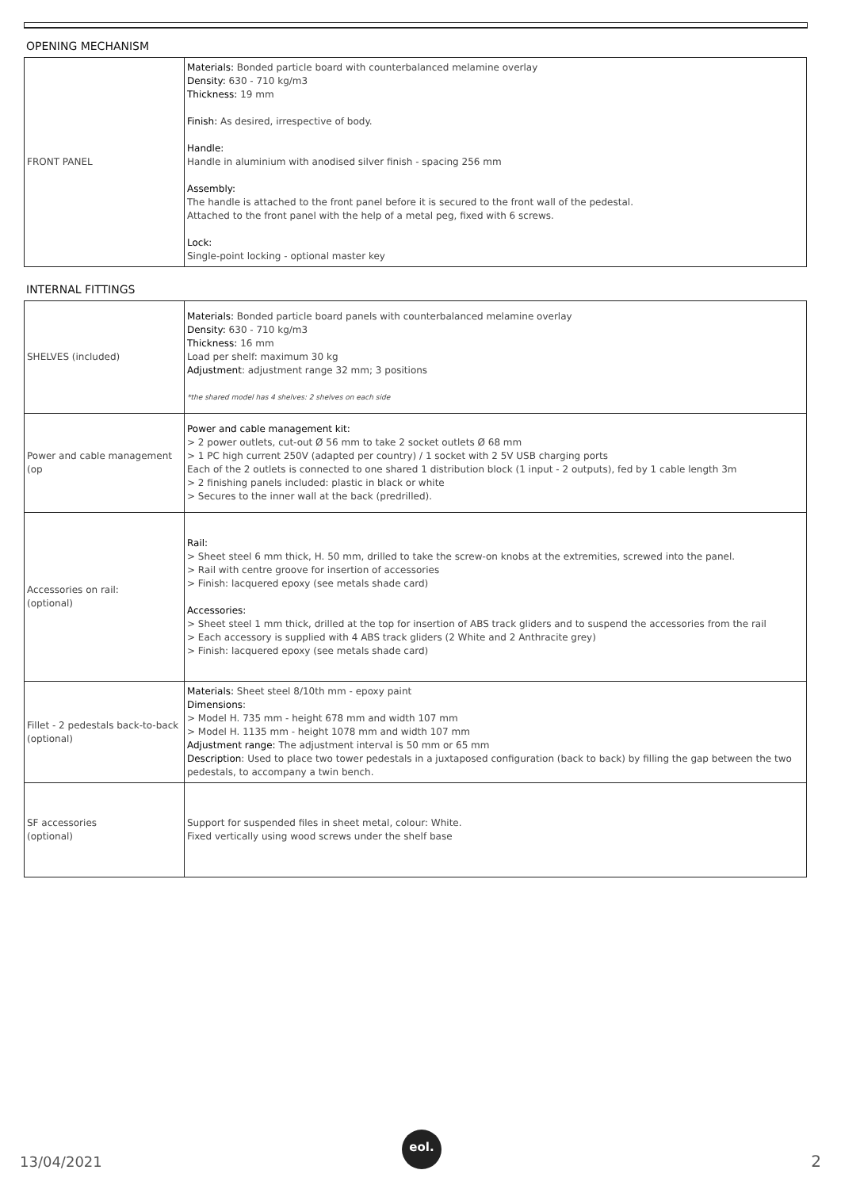OPENING MECHANISM
| FRONT PANEL | Materials: Bonded particle board with counterbalanced melamine overlay Density: 630 - 710 kg/m3 Thickness: 19 mm Finish: As desired, irrespective of body. Handle: Handle in aluminium with anodised silver finish - spacing 256 mm Assembly: The handle is attached to the front panel before it is secured to the front wall of the pedestal. Attached to the front panel with the help of a metal peg, fixed with 6 screws. Lock: Single-point locking - optional master key |
INTERNAL FITTINGS
| SHELVES (included) | Materials: Bonded particle board panels with counterbalanced melamine overlay Density: 630 - 710 kg/m3 Thickness: 16 mm Load per shelf: maximum 30 kg Adjustment : adjustment range 32 mm; 3 positions *the shared model has 4 shelves: 2 shelves on each side |
| Power and cable management (op | Power and cable management kit: > 2 power outlets, cut-out Ø 56 mm to take 2 socket outlets Ø 68 mm > 1 PC high current 250V (adapted per country) / 1 socket with 2 5V USB charging ports Each of the 2 outlets is connected to one shared 1 distribution block (1 input - 2 outputs), fed by 1 cable length 3m > 2 finishing panels included: plastic in black or white > Secures to the inner wall at the back (predrilled). |
| Accessories on rail: (optional) | Rail: > Sheet steel 6 mm thick, H. 50 mm, drilled to take the screw-on knobs at the extremities, screwed into the panel. > Rail with centre groove for insertion of accessories > Finish: lacquered epoxy (see metals shade card) Accessories: > Sheet steel 1 mm thick, drilled at the top for insertion of ABS track gliders and to suspend the accessories from the rail > Each accessory is supplied with 4 ABS track gliders (2 White and 2 Anthracite grey) > Finish: lacquered epoxy (see metals shade card) |
| Fillet - 2 pedestals back-to-back (optional) | Materials: Sheet steel 8/10th mm - epoxy paint Dimensions : > Model H. 735 mm - height 678 mm and width 107 mm > Model H. 1135 mm - height 1078 mm and width 107 mm Adjustment range: The adjustment interval is 50 mm or 65 mm Description : Used to place two tower pedestals in a juxtaposed configuration (back to back) by filling the gap between the two pedestals, to accompany a twin bench. |
| SF accessories (optional) | Support for suspended files in sheet metal, colour: White. Fixed vertically using wood screws under the shelf base |
13/04/2021
eol.
2